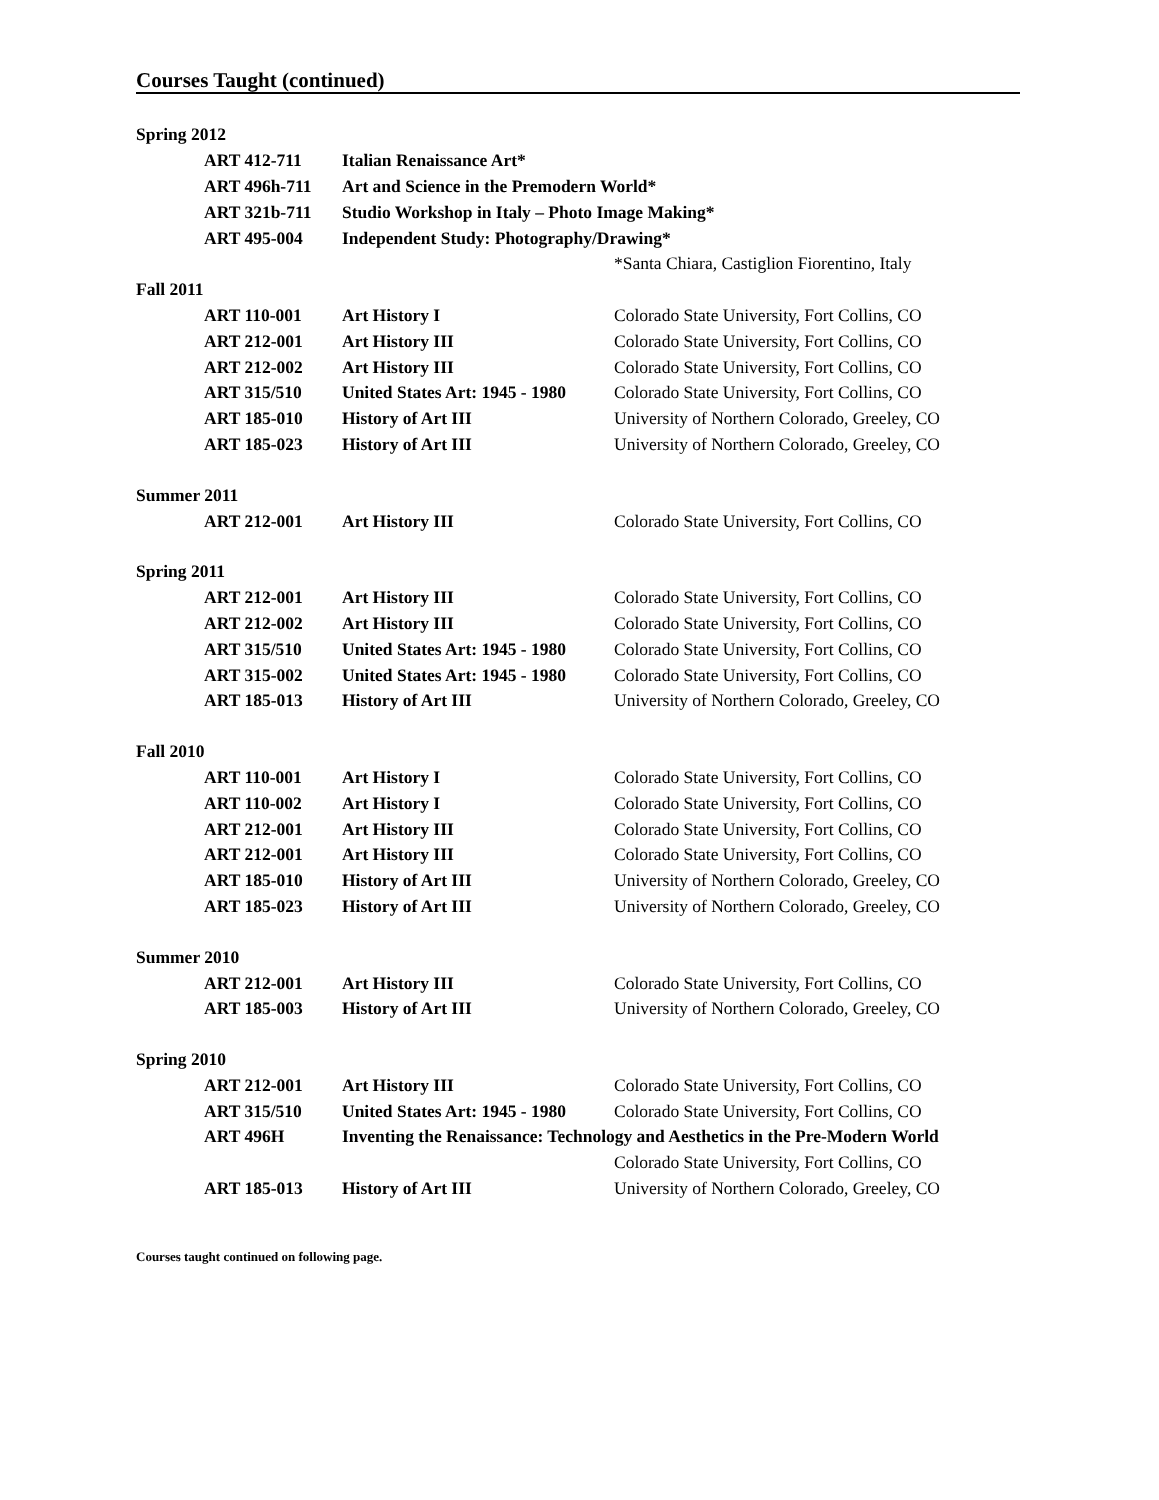Courses Taught (continued)
| Spring 2012 | | |
| ART 412-711 | Italian Renaissance Art* | |
| ART 496h-711 | Art and Science in the Premodern World* | |
| ART 321b-711 | Studio Workshop in Italy – Photo Image Making* | |
| ART 495-004 | Independent Study: Photography/Drawing* | |
| | | *Santa Chiara, Castiglion Fiorentino, Italy |
| Fall 2011 | | |
| ART 110-001 | Art History I | Colorado State University, Fort Collins, CO |
| ART 212-001 | Art History III | Colorado State University, Fort Collins, CO |
| ART 212-002 | Art History III | Colorado State University, Fort Collins, CO |
| ART 315/510 | United States Art: 1945 - 1980 | Colorado State University, Fort Collins, CO |
| ART 185-010 | History of Art III | University of Northern Colorado, Greeley, CO |
| ART 185-023 | History of Art III | University of Northern Colorado, Greeley, CO |
| Summer 2011 | | |
| ART 212-001 | Art History III | Colorado State University, Fort Collins, CO |
| Spring 2011 | | |
| ART 212-001 | Art History III | Colorado State University, Fort Collins, CO |
| ART 212-002 | Art History III | Colorado State University, Fort Collins, CO |
| ART 315/510 | United States Art: 1945 - 1980 | Colorado State University, Fort Collins, CO |
| ART 315-002 | United States Art: 1945 - 1980 | Colorado State University, Fort Collins, CO |
| ART 185-013 | History of Art III | University of Northern Colorado, Greeley, CO |
| Fall 2010 | | |
| ART 110-001 | Art History I | Colorado State University, Fort Collins, CO |
| ART 110-002 | Art History I | Colorado State University, Fort Collins, CO |
| ART 212-001 | Art History III | Colorado State University, Fort Collins, CO |
| ART 212-001 | Art History III | Colorado State University, Fort Collins, CO |
| ART 185-010 | History of Art III | University of Northern Colorado, Greeley, CO |
| ART 185-023 | History of Art III | University of Northern Colorado, Greeley, CO |
| Summer 2010 | | |
| ART 212-001 | Art History III | Colorado State University, Fort Collins, CO |
| ART 185-003 | History of Art III | University of Northern Colorado, Greeley, CO |
| Spring 2010 | | |
| ART 212-001 | Art History III | Colorado State University, Fort Collins, CO |
| ART 315/510 | United States Art: 1945 - 1980 | Colorado State University, Fort Collins, CO |
| ART 496H | Inventing the Renaissance: Technology and Aesthetics in the Pre-Modern World | |
| | | Colorado State University, Fort Collins, CO |
| ART 185-013 | History of Art III | University of Northern Colorado, Greeley, CO |
Courses taught continued on following page.